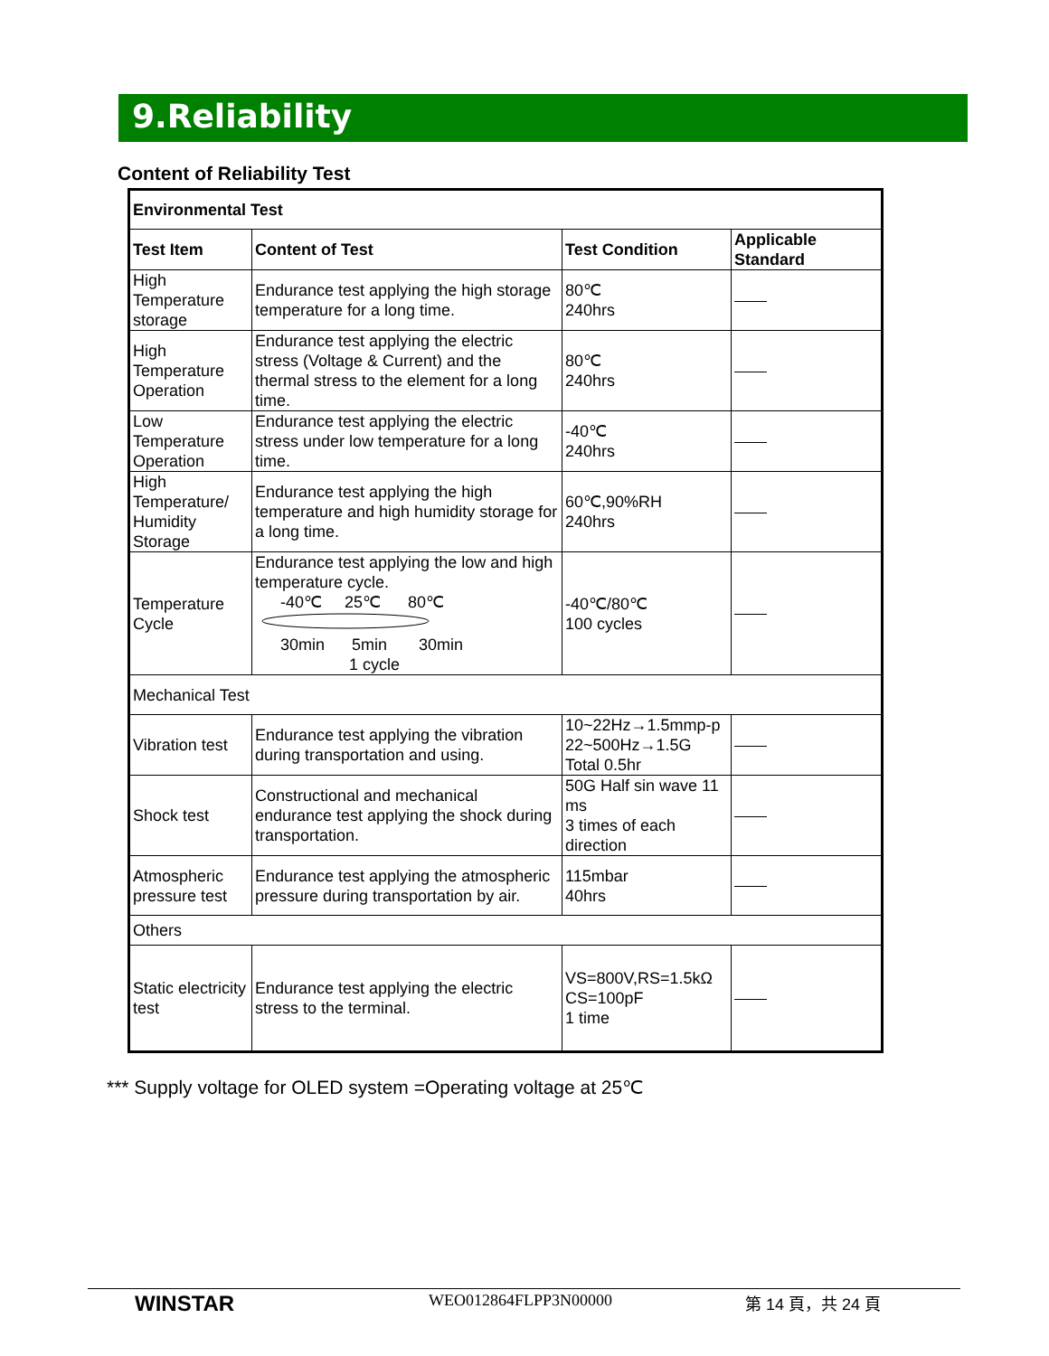9.Reliability
Content of Reliability Test
| Environmental Test | | | |
| --- | --- | --- | --- |
| Test Item | Content of Test | Test Condition | Applicable Standard |
| High Temperature storage | Endurance test applying the high storage temperature for a long time. | 80℃ 240hrs | |
| High Temperature Operation | Endurance test applying the electric stress (Voltage & Current) and the thermal stress to the element for a long time. | 80℃ 240hrs | |
| Low Temperature Operation | Endurance test applying the electric stress under low temperature for a long time. | -40℃ 240hrs | |
| High Temperature/ Humidity Storage | Endurance test applying the high temperature and high humidity storage for a long time. | 60℃,90%RH 240hrs | |
| Temperature Cycle | Endurance test applying the low and high temperature cycle. -40℃ 25℃ 80℃ 30min 5min 30min 1 cycle | -40℃/80℃ 100 cycles | |
| Mechanical Test | | | |
| Vibration test | Endurance test applying the vibration during transportation and using. | 10~22Hz→1.5mmp-p 22~500Hz→1.5G Total 0.5hr | |
| Shock test | Constructional and mechanical endurance test applying the shock during transportation. | 50G Half sin wave 11 ms 3 times of each direction | |
| Atmospheric pressure test | Endurance test applying the atmospheric pressure during transportation by air. | 115mbar 40hrs | |
| Others | | | |
| Static electricity test | Endurance test applying the electric stress to the terminal. | VS=800V,RS=1.5kΩ CS=100pF 1 time | |
*** Supply voltage for OLED system =Operating voltage at 25℃
WINSTAR WEO012864FLPP3N00000 第 14 頁，共 24 頁